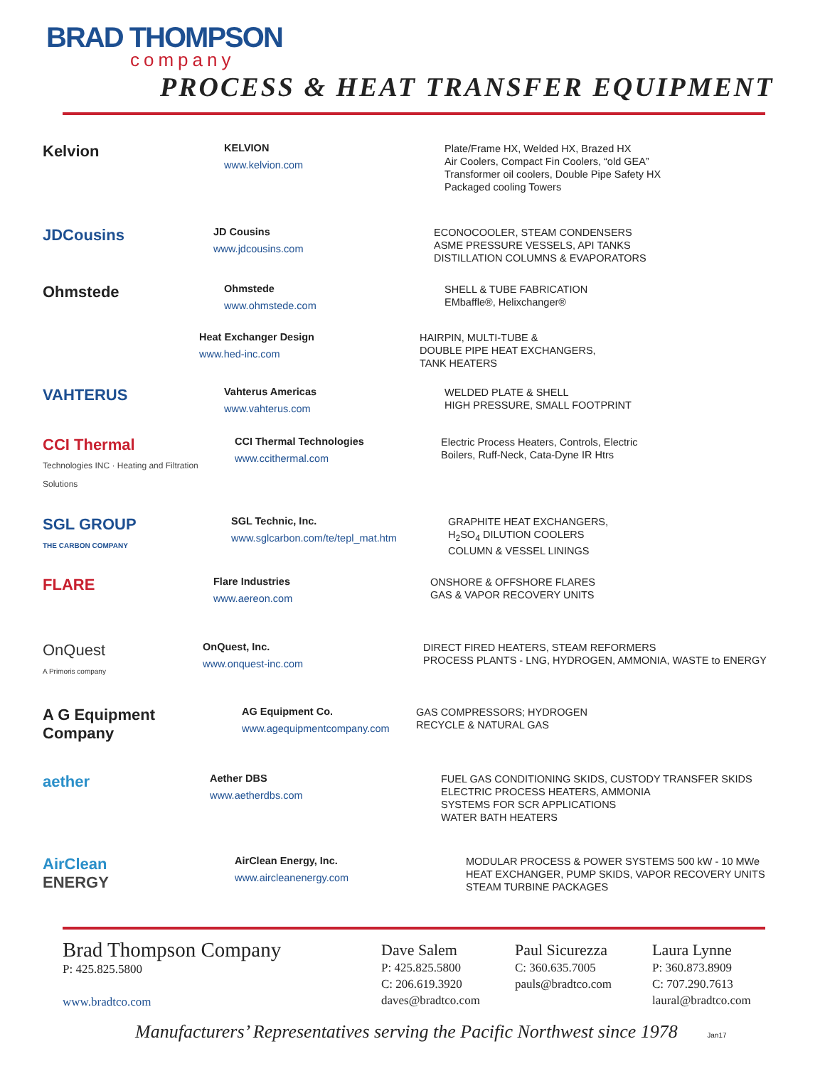BRAD THOMPSON
company
PROCESS & HEAT TRANSFER EQUIPMENT
Kelvion
KELVION
www.kelvion.com
Plate/Frame HX, Welded HX, Brazed HX
Air Coolers, Compact Fin Coolers, “old GEA”
Transformer oil coolers, Double Pipe Safety HX
Packaged cooling Towers
JDCousins
JD Cousins
www.jdcousins.com
ECONOCOOLER, STEAM CONDENSERS
ASME PRESSURE VESSELS, API TANKS
DISTILLATION COLUMNS & EVAPORATORS
Ohmstede
Ohmstede
www.ohmstede.com
SHELL & TUBE FABRICATION
EMbaffle®, Helixchanger®
Heat Exchanger Design
www.hed-inc.com
HAIRPIN, MULTI-TUBE &
DOUBLE PIPE HEAT EXCHANGERS,
TANK HEATERS
VAHTERUS
Vahterus Americas
www.vahterus.com
WELDED PLATE & SHELL
HIGH PRESSURE, SMALL FOOTPRINT
CCI Thermal
Technologies INC · Heating and Filtration Solutions
CCI Thermal Technologies
www.ccithermal.com
Electric Process Heaters, Controls, Electric
Boilers, Ruff-Neck, Cata-Dyne IR Htrs
SGL GROUP
THE CARBON COMPANY
SGL Technic, Inc.
www.sglcarbon.com/te/tepl_mat.htm
GRAPHITE HEAT EXCHANGERS,
H<sub>2</sub>SO<sub>4</sub> DILUTION COOLERS
COLUMN & VESSEL LININGS
FLARE
Flare Industries
www.aereon.com
ONSHORE & OFFSHORE FLARES
GAS & VAPOR RECOVERY UNITS
OnQuest
A Primoris company
OnQuest, Inc.
www.onquest-inc.com
DIRECT FIRED HEATERS, STEAM REFORMERS
PROCESS PLANTS - LNG, HYDROGEN, AMMONIA, WASTE to ENERGY
A G Equipment
Company
AG Equipment Co.
www.agequipmentcompany.com
GAS COMPRESSORS; HYDROGEN
RECYCLE & NATURAL GAS
aether
Aether DBS
www.aetherdbs.com
FUEL GAS CONDITIONING SKIDS, CUSTODY TRANSFER SKIDS
ELECTRIC PROCESS HEATERS, AMMONIA
SYSTEMS FOR SCR APPLICATIONS
WATER BATH HEATERS
AirClean
ENERGY
AirClean Energy, Inc.
www.aircleanenergy.com
MODULAR PROCESS & POWER SYSTEMS 500 kW - 10 MWe
HEAT EXCHANGER, PUMP SKIDS, VAPOR RECOVERY UNITS
STEAM TURBINE PACKAGES
Brad Thompson Company
P: 425.825.5800
www.bradtco.com
Dave Salem
P: 425.825.5800
C: 206.619.3920
daves@bradtco.com
Paul Sicurezza
C: 360.635.7005
pauls@bradtco.com
Laura Lynne
P: 360.873.8909
C: 707.290.7613
laural@bradtco.com
Manufacturers’ Representatives serving the Pacific Northwest since 1978 Jan17